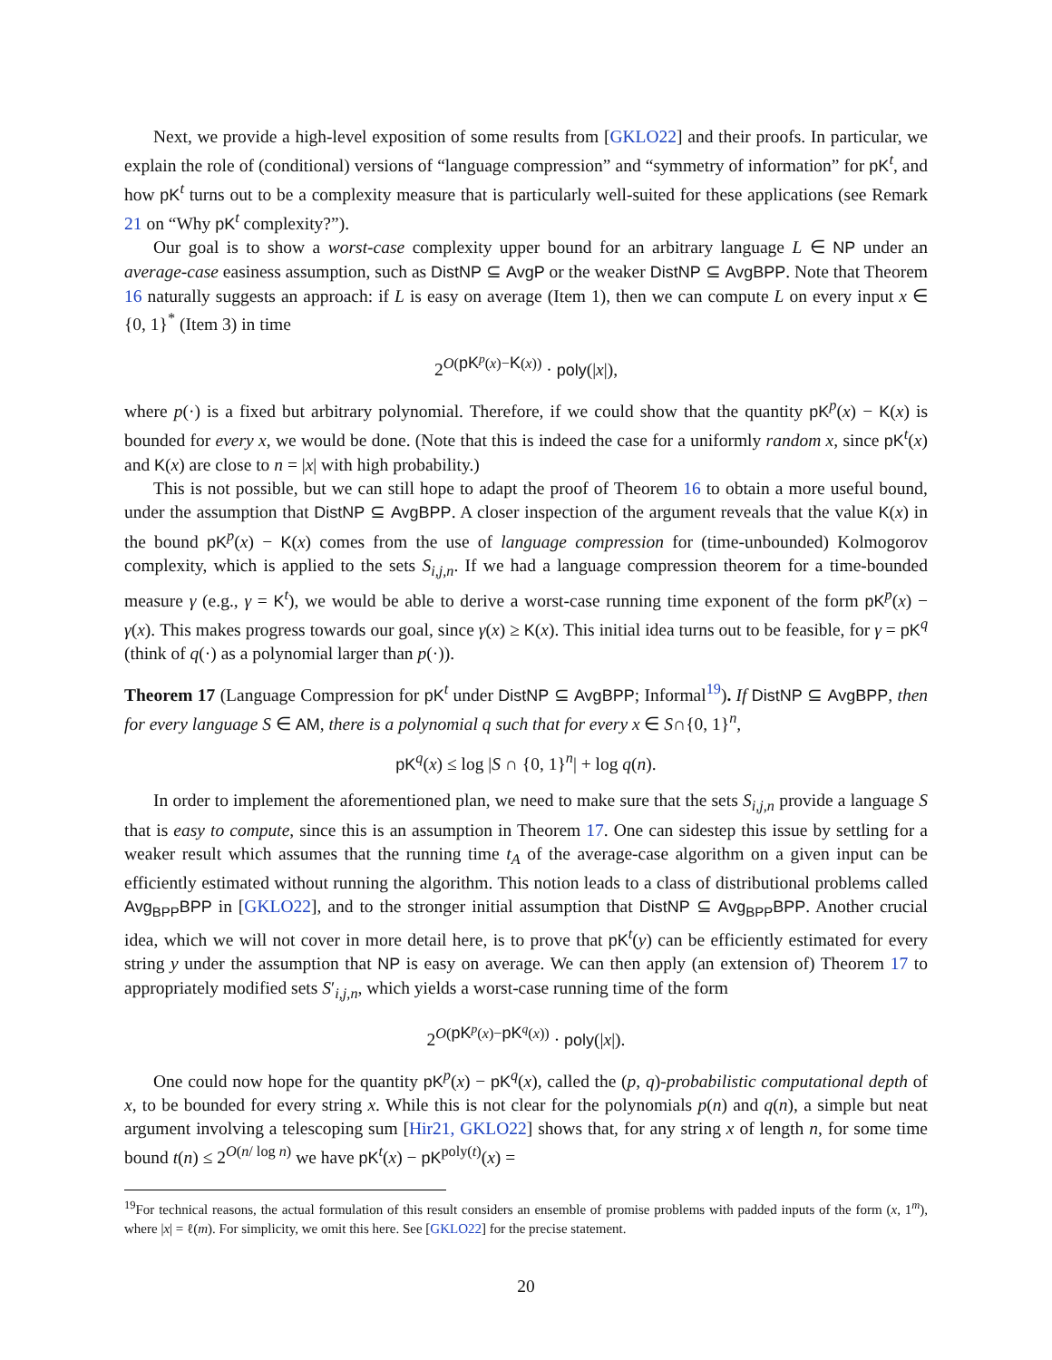Next, we provide a high-level exposition of some results from [GKLO22] and their proofs. In particular, we explain the role of (conditional) versions of “language compression” and “symmetry of information” for pK<sup>t</sup>, and how pK<sup>t</sup> turns out to be a complexity measure that is particularly well-suited for these applications (see Remark 21 on “Why pK<sup>t</sup> complexity?”).
Our goal is to show a worst-case complexity upper bound for an arbitrary language L ∈ NP under an average-case easiness assumption, such as DistNP ⊆ AvgP or the weaker DistNP ⊆ AvgBPP. Note that Theorem 16 naturally suggests an approach: if L is easy on average (Item 1), then we can compute L on every input x ∈ {0, 1}<sup>*</sup> (Item 3) in time
2<sup>O(pK<sup>p</sup>(x)−K(x))</sup> · poly(|x|),
where p(·) is a fixed but arbitrary polynomial. Therefore, if we could show that the quantity pK<sup>p</sup>(x) − K(x) is bounded for every x, we would be done. (Note that this is indeed the case for a uniformly random x, since pK<sup>t</sup>(x) and K(x) are close to n = |x| with high probability.)
This is not possible, but we can still hope to adapt the proof of Theorem 16 to obtain a more useful bound, under the assumption that DistNP ⊆ AvgBPP. A closer inspection of the argument reveals that the value K(x) in the bound pK<sup>p</sup>(x) − K(x) comes from the use of language compression for (time-unbounded) Kolmogorov complexity, which is applied to the sets S<sub>i,j,n</sub>. If we had a language compression theorem for a time-bounded measure γ (e.g., γ = K<sup>t</sup>), we would be able to derive a worst-case running time exponent of the form pK<sup>p</sup>(x) − γ(x). This makes progress towards our goal, since γ(x) ≥ K(x). This initial idea turns out to be feasible, for γ = pK<sup>q</sup> (think of q(·) as a polynomial larger than p(·)).
Theorem 17 (Language Compression for pK<sup>t</sup> under DistNP ⊆ AvgBPP; Informal<sup>19</sup>). If DistNP ⊆ AvgBPP, then for every language S ∈ AM, there is a polynomial q such that for every x ∈ S∩{0, 1}<sup>n</sup>,
pK<sup>q</sup>(x) ≤ log |S ∩ {0, 1}<sup>n</sup>| + log q(n).
In order to implement the aforementioned plan, we need to make sure that the sets S<sub>i,j,n</sub> provide a language S that is easy to compute, since this is an assumption in Theorem 17. One can sidestep this issue by settling for a weaker result which assumes that the running time t<sub>A</sub> of the average-case algorithm on a given input can be efficiently estimated without running the algorithm. This notion leads to a class of distributional problems called Avg<sub>BPP</sub>BPP in [GKLO22], and to the stronger initial assumption that DistNP ⊆ Avg<sub>BPP</sub>BPP. Another crucial idea, which we will not cover in more detail here, is to prove that pK<sup>t</sup>(y) can be efficiently estimated for every string y under the assumption that NP is easy on average. We can then apply (an extension of) Theorem 17 to appropriately modified sets S′<sub>i,j,n</sub>, which yields a worst-case running time of the form
2<sup>O(pK<sup>p</sup>(x)−pK<sup>q</sup>(x))</sup> · poly(|x|).
One could now hope for the quantity pK<sup>p</sup>(x) − pK<sup>q</sup>(x), called the (p, q)-probabilistic computational depth of x, to be bounded for every string x. While this is not clear for the polynomials p(n) and q(n), a simple but neat argument involving a telescoping sum [Hir21, GKLO22] shows that, for any string x of length n, for some time bound t(n) ≤ 2<sup>O(n/ log n)</sup> we have pK<sup>t</sup>(x) − pK<sup>poly(t)</sup>(x) =
<sup>19</sup> For technical reasons, the actual formulation of this result considers an ensemble of promise problems with padded inputs of the form (x, 1<sup>m</sup>), where |x| = ℓ(m). For simplicity, we omit this here. See [GKLO22] for the precise statement.
20